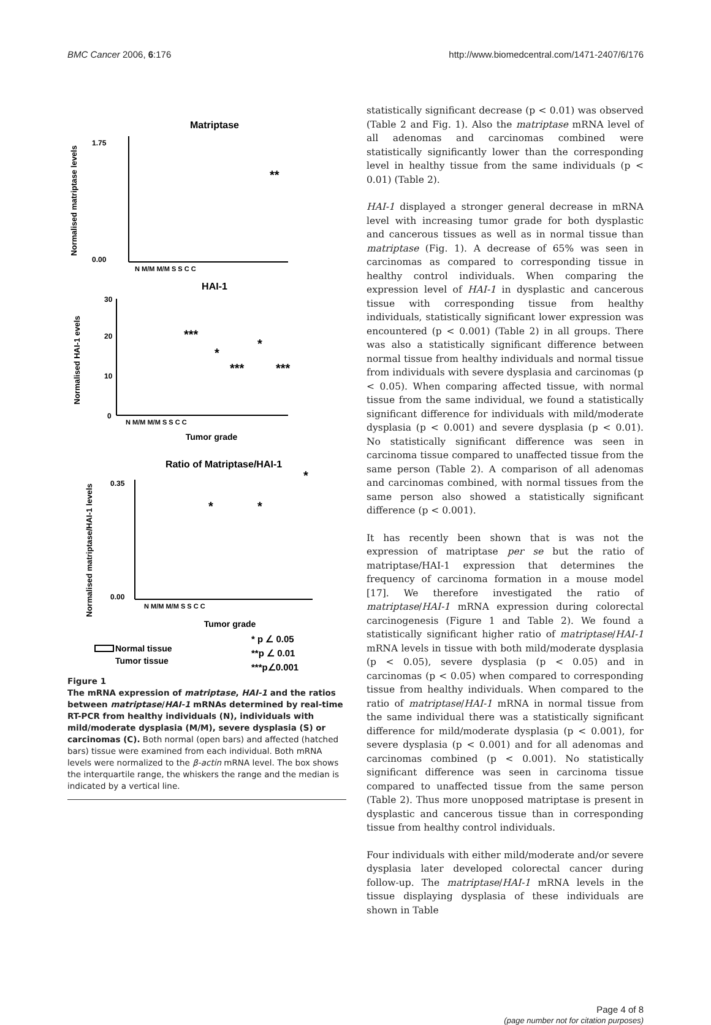BMC Cancer 2006, 6:176 http://www.biomedcentral.com/1471-2407/6/176
Matriptase
1.75
0.00
**
Normalised matriptase levels
N M/M M/M S S C C
HAI-1
30
20
10
0
***
*
*
***
***
Normalised HAI-1 evels
N M/M M/M S S C C
Tumor grade
Ratio of Matriptase/HAI-1
*
*
*
0.35
0.00
Normalised matriptase/HAI-1 levels
N M/M M/M S S C C
Tumor grade
Normal tissue
Tumor tissue
* p ∠ 0.05
**p ∠ 0.01
***p∠0.001
Figure 1
The mRNA expression of matriptase, HAI-1 and the ratios between matriptase/HAI-1 mRNAs determined by real-time RT-PCR from healthy individuals (N), individuals with mild/moderate dysplasia (M/M), severe dysplasia (S) or carcinomas (C). Both normal (open bars) and affected (hatched bars) tissue were examined from each individual. Both mRNA levels were normalized to the β-actin mRNA level. The box shows the interquartile range, the whiskers the range and the median is indicated by a vertical line.
statistically significant decrease (p < 0.01) was observed (Table 2 and Fig. 1). Also the matriptase mRNA level of all adenomas and carcinomas combined were statistically significantly lower than the corresponding level in healthy tissue from the same individuals (p < 0.01) (Table 2).
HAI-1 displayed a stronger general decrease in mRNA level with increasing tumor grade for both dysplastic and cancerous tissues as well as in normal tissue than matriptase (Fig. 1). A decrease of 65% was seen in carcinomas as compared to corresponding tissue in healthy control individuals. When comparing the expression level of HAI-1 in dysplastic and cancerous tissue with corresponding tissue from healthy individuals, statistically significant lower expression was encountered (p < 0.001) (Table 2) in all groups. There was also a statistically significant difference between normal tissue from healthy individuals and normal tissue from individuals with severe dysplasia and carcinomas (p < 0.05). When comparing affected tissue, with normal tissue from the same individual, we found a statistically significant difference for individuals with mild/moderate dysplasia (p < 0.001) and severe dysplasia (p < 0.01). No statistically significant difference was seen in carcinoma tissue compared to unaffected tissue from the same person (Table 2). A comparison of all adenomas and carcinomas combined, with normal tissues from the same person also showed a statistically significant difference (p < 0.001).
It has recently been shown that is was not the expression of matriptase per se but the ratio of matriptase/HAI-1 expression that determines the frequency of carcinoma formation in a mouse model [17]. We therefore investigated the ratio of matriptase/HAI-1 mRNA expression during colorectal carcinogenesis (Figure 1 and Table 2). We found a statistically significant higher ratio of matriptase/HAI-1 mRNA levels in tissue with both mild/moderate dysplasia (p < 0.05), severe dysplasia (p < 0.05) and in carcinomas (p < 0.05) when compared to corresponding tissue from healthy individuals. When compared to the ratio of matriptase/HAI-1 mRNA in normal tissue from the same individual there was a statistically significant difference for mild/moderate dysplasia (p < 0.001), for severe dysplasia (p < 0.001) and for all adenomas and carcinomas combined (p < 0.001). No statistically significant difference was seen in carcinoma tissue compared to unaffected tissue from the same person (Table 2). Thus more unopposed matriptase is present in dysplastic and cancerous tissue than in corresponding tissue from healthy control individuals.
Four individuals with either mild/moderate and/or severe dysplasia later developed colorectal cancer during follow-up. The matriptase/HAI-1 mRNA levels in the tissue displaying dysplasia of these individuals are shown in Table
Page 4 of 8
(page number not for citation purposes)